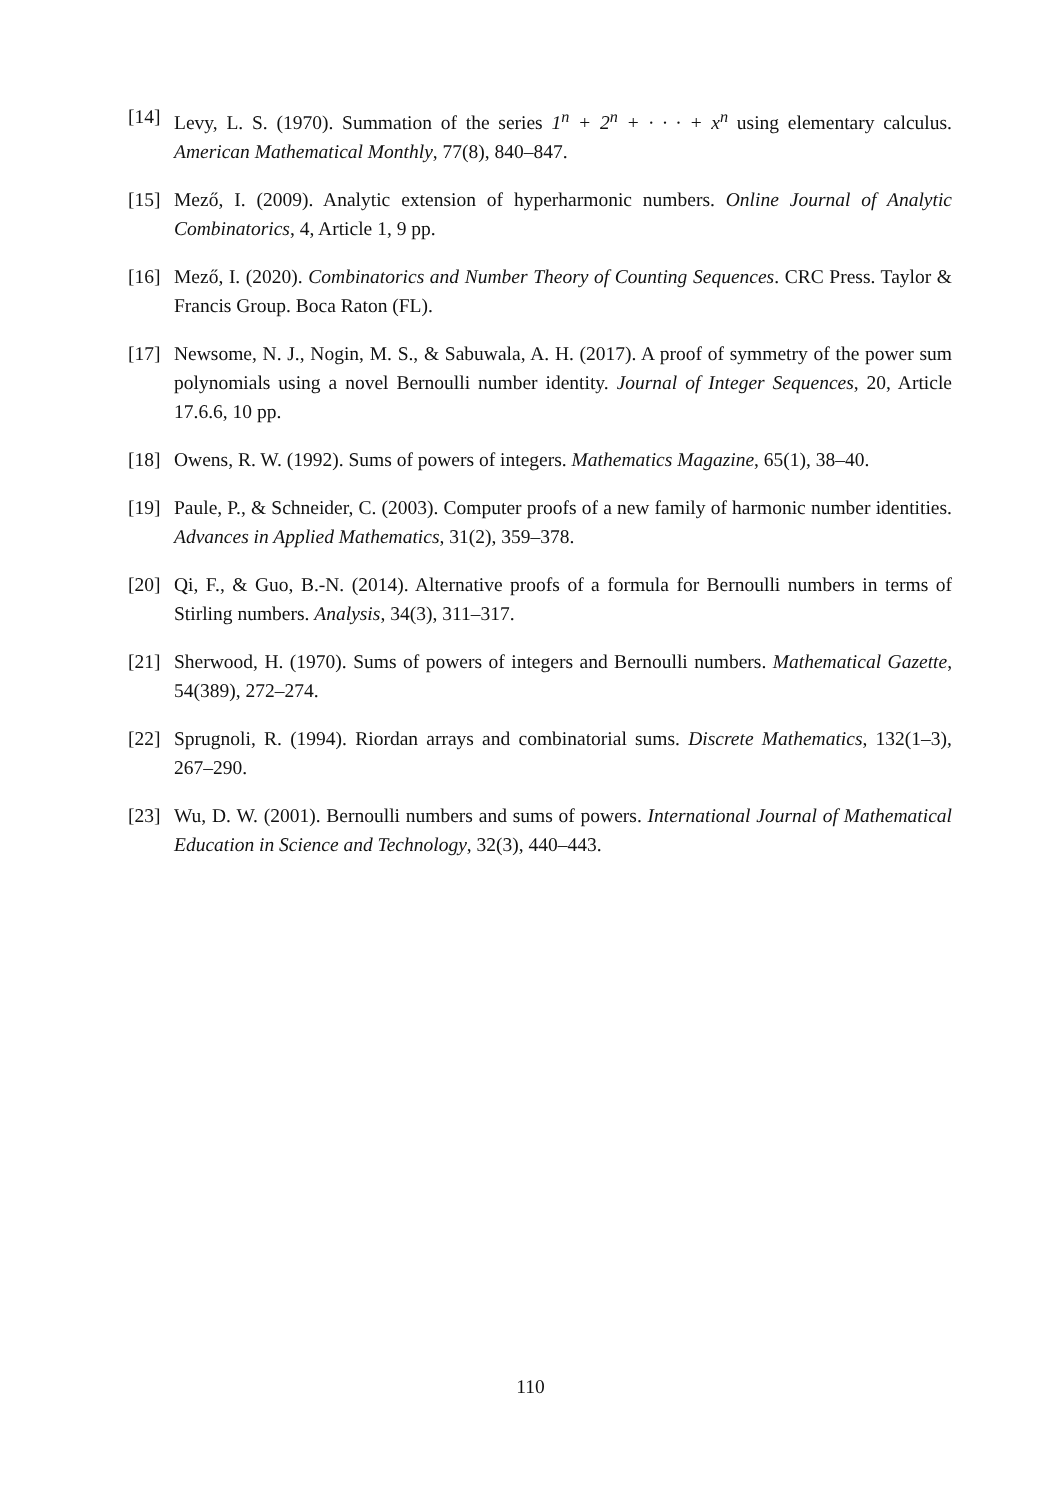[14] Levy, L. S. (1970). Summation of the series 1<sup>n</sup> + 2<sup>n</sup> + · · · + x<sup>n</sup> using elementary calculus. American Mathematical Monthly, 77(8), 840–847.
[15] Mező, I. (2009). Analytic extension of hyperharmonic numbers. Online Journal of Analytic Combinatorics, 4, Article 1, 9 pp.
[16] Mező, I. (2020). Combinatorics and Number Theory of Counting Sequences. CRC Press. Taylor & Francis Group. Boca Raton (FL).
[17] Newsome, N. J., Nogin, M. S., & Sabuwala, A. H. (2017). A proof of symmetry of the power sum polynomials using a novel Bernoulli number identity. Journal of Integer Sequences, 20, Article 17.6.6, 10 pp.
[18] Owens, R. W. (1992). Sums of powers of integers. Mathematics Magazine, 65(1), 38–40.
[19] Paule, P., & Schneider, C. (2003). Computer proofs of a new family of harmonic number identities. Advances in Applied Mathematics, 31(2), 359–378.
[20] Qi, F., & Guo, B.-N. (2014). Alternative proofs of a formula for Bernoulli numbers in terms of Stirling numbers. Analysis, 34(3), 311–317.
[21] Sherwood, H. (1970). Sums of powers of integers and Bernoulli numbers. Mathematical Gazette, 54(389), 272–274.
[22] Sprugnoli, R. (1994). Riordan arrays and combinatorial sums. Discrete Mathematics, 132(1–3), 267–290.
[23] Wu, D. W. (2001). Bernoulli numbers and sums of powers. International Journal of Mathematical Education in Science and Technology, 32(3), 440–443.
110